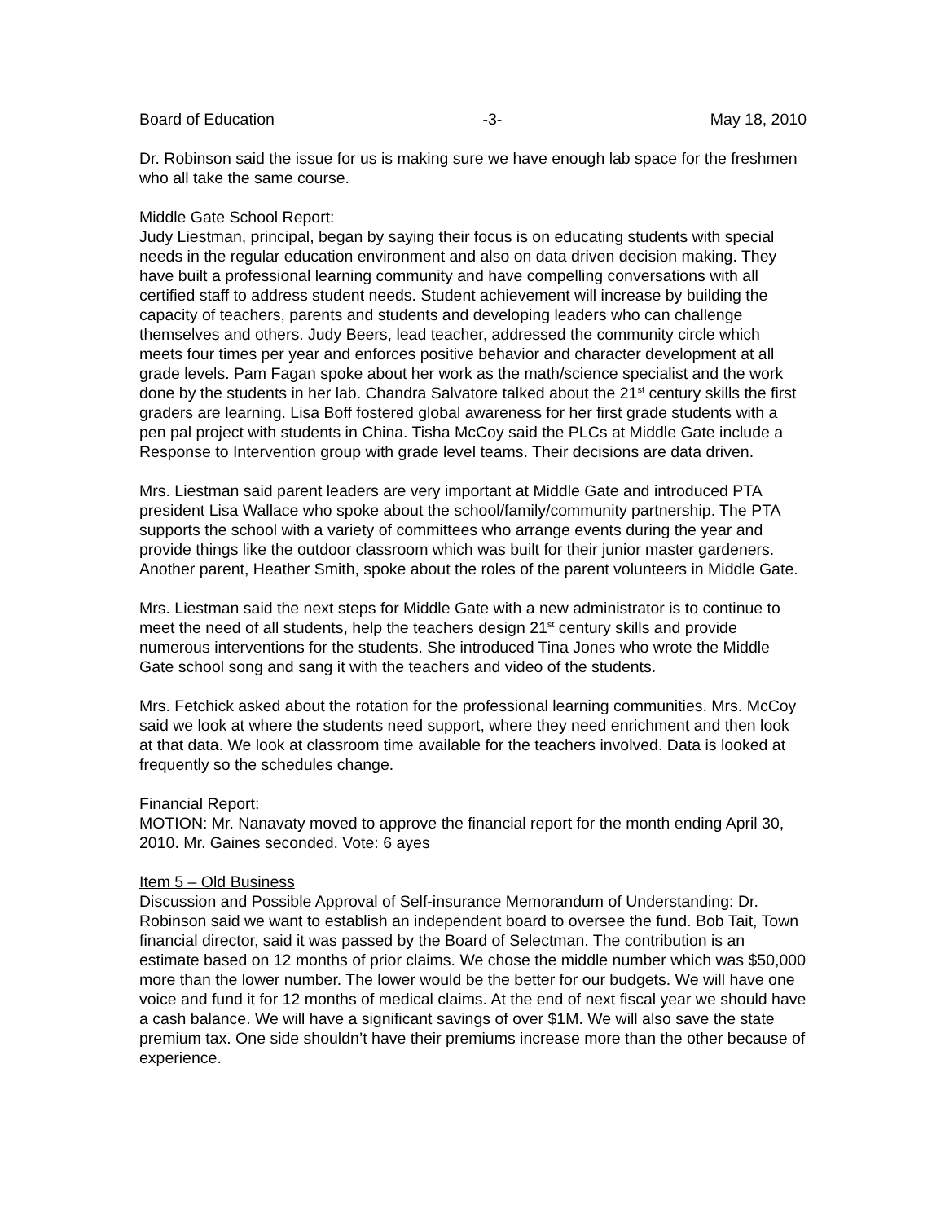Board of Education -3- May 18, 2010
Dr. Robinson said the issue for us is making sure we have enough lab space for the freshmen who all take the same course.
Middle Gate School Report:
Judy Liestman, principal, began by saying their focus is on educating students with special needs in the regular education environment and also on data driven decision making. They have built a professional learning community and have compelling conversations with all certified staff to address student needs. Student achievement will increase by building the capacity of teachers, parents and students and developing leaders who can challenge themselves and others. Judy Beers, lead teacher, addressed the community circle which meets four times per year and enforces positive behavior and character development at all grade levels. Pam Fagan spoke about her work as the math/science specialist and the work done by the students in her lab. Chandra Salvatore talked about the 21<sup>st</sup> century skills the first graders are learning. Lisa Boff fostered global awareness for her first grade students with a pen pal project with students in China. Tisha McCoy said the PLCs at Middle Gate include a Response to Intervention group with grade level teams. Their decisions are data driven.
Mrs. Liestman said parent leaders are very important at Middle Gate and introduced PTA president Lisa Wallace who spoke about the school/family/community partnership. The PTA supports the school with a variety of committees who arrange events during the year and provide things like the outdoor classroom which was built for their junior master gardeners. Another parent, Heather Smith, spoke about the roles of the parent volunteers in Middle Gate.
Mrs. Liestman said the next steps for Middle Gate with a new administrator is to continue to meet the need of all students, help the teachers design 21<sup>st</sup> century skills and provide numerous interventions for the students. She introduced Tina Jones who wrote the Middle Gate school song and sang it with the teachers and video of the students.
Mrs. Fetchick asked about the rotation for the professional learning communities. Mrs. McCoy said we look at where the students need support, where they need enrichment and then look at that data. We look at classroom time available for the teachers involved. Data is looked at frequently so the schedules change.
Financial Report:
MOTION: Mr. Nanavaty moved to approve the financial report for the month ending April 30, 2010. Mr. Gaines seconded. Vote: 6 ayes
Item 5 – Old Business
Discussion and Possible Approval of Self-insurance Memorandum of Understanding: Dr. Robinson said we want to establish an independent board to oversee the fund. Bob Tait, Town financial director, said it was passed by the Board of Selectman. The contribution is an estimate based on 12 months of prior claims. We chose the middle number which was $50,000 more than the lower number. The lower would be the better for our budgets. We will have one voice and fund it for 12 months of medical claims. At the end of next fiscal year we should have a cash balance. We will have a significant savings of over $1M. We will also save the state premium tax. One side shouldn’t have their premiums increase more than the other because of experience.